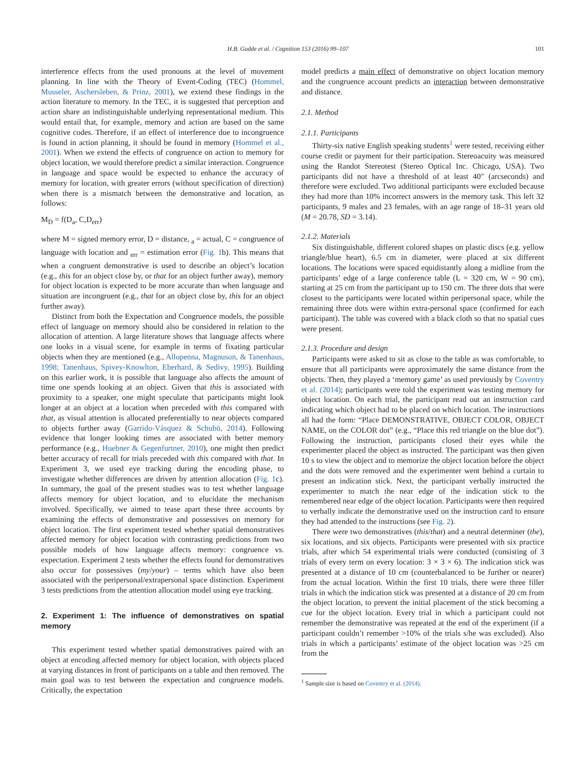H.B. Gudde et al. / Cognition 153 (2016) 99–107 101
interference effects from the used pronouns at the level of movement planning. In line with the Theory of Event-Coding (TEC) (Hommel, Musseler, Aschersleben, & Prinz, 2001), we extend these findings in the action literature to memory. In the TEC, it is suggested that perception and action share an indistinguishable underlying representational medium. This would entail that, for example, memory and action are based on the same cognitive codes. Therefore, if an effect of interference due to incongruence is found in action planning, it should be found in memory (Hommel et al., 2001). When we extend the effects of congruence on action to memory for object location, we would therefore predict a similar interaction. Congruence in language and space would be expected to enhance the accuracy of memory for location, with greater errors (without specification of direction) when there is a mismatch between the demonstrative and location, as follows:
M<sub>D</sub> = f(D<sub>a</sub>, C,D<sub>err</sub>)
where M = signed memory error, D = distance, <sub>a</sub> = actual, C = congruence of language with location and <sub>err</sub> = estimation error (Fig. 1b). This means that when a congruent demonstrative is used to describe an object’s location (e.g., this for an object close by, or that for an object further away), memory for object location is expected to be more accurate than when language and situation are incongruent (e.g., that for an object close by, this for an object further away).
Distinct from both the Expectation and Congruence models, the possible effect of language on memory should also be considered in relation to the allocation of attention. A large literature shows that language affects where one looks in a visual scene, for example in terms of fixating particular objects when they are mentioned (e.g., Allopenna, Magnuson, & Tanenhaus, 1998; Tanenhaus, Spivey-Knowlton, Eberhard, & Sedivy, 1995). Building on this earlier work, it is possible that language also affects the amount of time one spends looking at an object. Given that this is associated with proximity to a speaker, one might speculate that participants might look longer at an object at a location when preceded with this compared with that, as visual attention is allocated preferentially to near objects compared to objects further away (Garrido-Vásquez & Schubö, 2014). Following evidence that longer looking times are associated with better memory performance (e.g., Huebner & Gegenfurtner, 2010), one might then predict better accuracy of recall for trials preceded with this compared with that. In Experiment 3, we used eye tracking during the encoding phase, to investigate whether differences are driven by attention allocation (Fig. 1c). In summary, the goal of the present studies was to test whether language affects memory for object location, and to elucidate the mechanism involved. Specifically, we aimed to tease apart these three accounts by examining the effects of demonstrative and possessives on memory for object location. The first experiment tested whether spatial demonstratives affected memory for object location with contrasting predictions from two possible models of how language affects memory: congruence vs. expectation. Experiment 2 tests whether the effects found for demonstratives also occur for possessives (my/your) – terms which have also been associated with the peripersonal/extrapersonal space distinction. Experiment 3 tests predictions from the attention allocation model using eye tracking.
2. Experiment 1: The influence of demonstratives on spatial memory
This experiment tested whether spatial demonstratives paired with an object at encoding affected memory for object location, with objects placed at varying distances in front of participants on a table and then removed. The main goal was to test between the expectation and congruence models. Critically, the expectation
model predicts a main effect of demonstrative on object location memory and the congruence account predicts an interaction between demonstrative and distance.
2.1. Method
2.1.1. Participants
Thirty-six native English speaking students<sup>1</sup> were tested, receiving either course credit or payment for their participation. Stereoacuity was measured using the Randot Stereotest (Stereo Optical Inc. Chicago, USA). Two participants did not have a threshold of at least 40″ (arcseconds) and therefore were excluded. Two additional participants were excluded because they had more than 10% incorrect answers in the memory task. This left 32 participants, 9 males and 23 females, with an age range of 18–31 years old (M = 20.78, SD = 3.14).
2.1.2. Materials
Six distinguishable, different colored shapes on plastic discs (e.g. yellow triangle/blue heart), 6.5 cm in diameter, were placed at six different locations. The locations were spaced equidistantly along a midline from the participants’ edge of a large conference table (L = 320 cm, W = 90 cm), starting at 25 cm from the participant up to 150 cm. The three dots that were closest to the participants were located within peripersonal space, while the remaining three dots were within extra-personal space (confirmed for each participant). The table was covered with a black cloth so that no spatial cues were present.
2.1.3. Procedure and design
Participants were asked to sit as close to the table as was comfortable, to ensure that all participants were approximately the same distance from the objects. Then, they played a ‘memory game’ as used previously by Coventry et al. (2014); participants were told the experiment was testing memory for object location. On each trial, the participant read out an instruction card indicating which object had to be placed on which location. The instructions all had the form: “Place DEMONSTRATIVE, OBJECT COLOR, OBJECT NAME, on the COLOR dot” (e.g., “Place this red triangle on the blue dot”). Following the instruction, participants closed their eyes while the experimenter placed the object as instructed. The participant was then given 10 s to view the object and to memorize the object location before the object and the dots were removed and the experimenter went behind a curtain to present an indication stick. Next, the participant verbally instructed the experimenter to match the near edge of the indication stick to the remembered near edge of the object location. Participants were then required to verbally indicate the demonstrative used on the instruction card to ensure they had attended to the instructions (see Fig. 2).
There were two demonstratives (this/that) and a neutral determiner (the), six locations, and six objects. Participants were presented with six practice trials, after which 54 experimental trials were conducted (consisting of 3 trials of every term on every location: 3 × 3 × 6). The indication stick was presented at a distance of 10 cm (counterbalanced to be further or nearer) from the actual location. Within the first 10 trials, there were three filler trials in which the indication stick was presented at a distance of 20 cm from the object location, to prevent the initial placement of the stick becoming a cue for the object location. Every trial in which a participant could not remember the demonstrative was repeated at the end of the experiment (if a participant couldn’t remember >10% of the trials s/he was excluded). Also trials in which a participants’ estimate of the object location was >25 cm from the
<sup>1</sup> Sample size is based on Coventry et al. (2014).